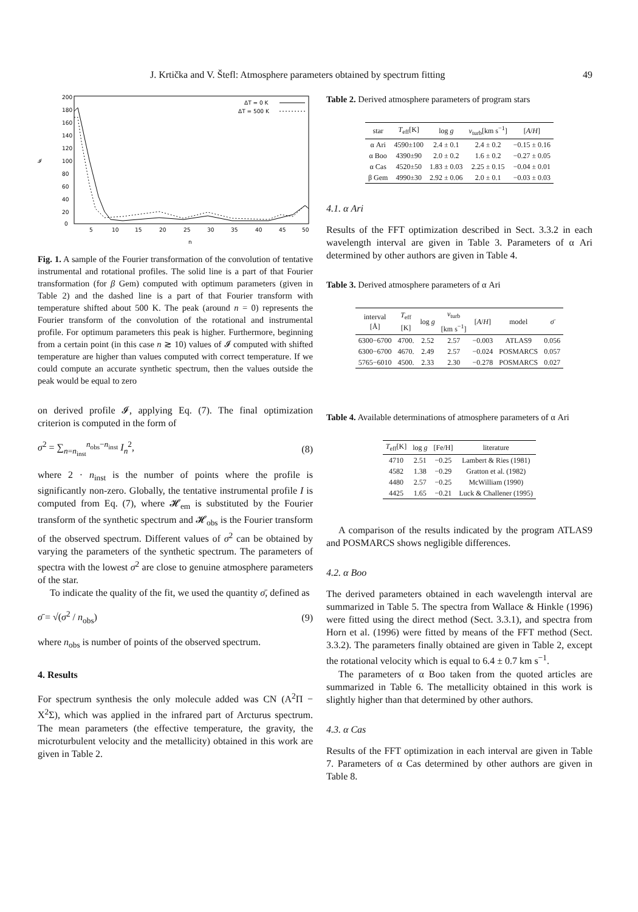J. Krtička and V. Štefl: Atmosphere parameters obtained by spectrum fitting 49
200
180
160
140
120
𝓘
100
80
60
40
20
0
5
10
15
20
25
30
35
40
45
50
n
ΔT = 0 K
ΔT = 500 K
Fig. 1. A sample of the Fourier transformation of the convolution of tentative instrumental and rotational profiles. The solid line is a part of that Fourier transformation (for β Gem) computed with optimum parameters (given in Table 2) and the dashed line is a part of that Fourier transform with temperature shifted about 500 K. The peak (around n = 0) represents the Fourier transform of the convolution of the rotational and instrumental profile. For optimum parameters this peak is higher. Furthermore, beginning from a certain point (in this case n ≳ 10) values of 𝓘 computed with shifted temperature are higher than values computed with correct temperature. If we could compute an accurate synthetic spectrum, then the values outside the peak would be equal to zero
on derived profile 𝓘, applying Eq. (7). The final optimization criterion is computed in the form of
σ<sup>2</sup> = ∑<sub>n=n<sub>inst</sub></sub><sup>n<sub>obs</sub>−n<sub>inst</sub></sup> I<sub>n</sub><sup>2</sup>, (8)
where 2 · n<sub>inst</sub> is the number of points where the profile is significantly non-zero. Globally, the tentative instrumental profile I is computed from Eq. (7), where 𝓗<sub>em</sub> is substituted by the Fourier transform of the synthetic spectrum and 𝓗<sub>obs</sub> is the Fourier transform of the observed spectrum. Different values of σ<sup>2</sup> can be obtained by varying the parameters of the synthetic spectrum. The parameters of spectra with the lowest σ<sup>2</sup> are close to genuine atmosphere parameters of the star.
To indicate the quality of the fit, we used the quantity σ̄, defined as
σ̄ = √(σ<sup>2</sup> / n<sub>obs</sub>) (9)
where n<sub>obs</sub> is number of points of the observed spectrum.
4. Results
For spectrum synthesis the only molecule added was CN (A<sup>2</sup>Π − X<sup>2</sup>Σ), which was applied in the infrared part of Arcturus spectrum. The mean parameters (the effective temperature, the gravity, the microturbulent velocity and the metallicity) obtained in this work are given in Table 2.
Table 2. Derived atmosphere parameters of program stars
| star | T<sub>eff</sub>[K] | log g | v<sub>turb</sub>[km s<sup>−1</sup>] | [ A / H ] |
| --- | --- | --- | --- | --- |
| α Ari | 4590±100 | 2.4 ± 0.1 | 2.4 ± 0.2 | −0.15 ± 0.16 |
| α Boo | 4390±90 | 2.0 ± 0.2 | 1.6 ± 0.2 | −0.27 ± 0.05 |
| α Cas | 4520±50 | 1.83 ± 0.03 | 2.25 ± 0.15 | −0.04 ± 0.01 |
| β Gem | 4990±30 | 2.92 ± 0.06 | 2.0 ± 0.1 | −0.03 ± 0.03 |
4.1. α Ari
Results of the FFT optimization described in Sect. 3.3.2 in each wavelength interval are given in Table 3. Parameters of α Ari determined by other authors are given in Table 4.
Table 3. Derived atmosphere parameters of α Ari
| interval [Å] | T<sub>eff</sub> [K] | log g | v<sub>turb</sub> [km s<sup>−1</sup>] | [ A / H ] | model | σ̄ |
| --- | --- | --- | --- | --- | --- | --- |
| 6300−6700 | 4700. | 2.52 | 2.57 | −0.003 | ATLAS9 | 0.056 |
| 6300−6700 | 4670. | 2.49 | 2.57 | −0.024 | POSMARCS | 0.057 |
| 5765−6010 | 4500. | 2.33 | 2.30 | −0.278 | POSMARCS | 0.027 |
Table 4. Available determinations of atmosphere parameters of α Ari
| T<sub>eff</sub>[K] | log g | [Fe/H] | literature |
| --- | --- | --- | --- |
| 4710 | 2.51 | −0.25 | Lambert & Ries (1981) |
| 4582 | 1.38 | −0.29 | Gratton et al. (1982) |
| 4480 | 2.57 | −0.25 | McWilliam (1990) |
| 4425 | 1.65 | −0.21 | Luck & Challener (1995) |
A comparison of the results indicated by the program ATLAS9 and POSMARCS shows negligible differences.
4.2. α Boo
The derived parameters obtained in each wavelength interval are summarized in Table 5. The spectra from Wallace & Hinkle (1996) were fitted using the direct method (Sect. 3.3.1), and spectra from Horn et al. (1996) were fitted by means of the FFT method (Sect. 3.3.2). The parameters finally obtained are given in Table 2, except the rotational velocity which is equal to 6.4 ± 0.7 km s<sup>−1</sup>.
The parameters of α Boo taken from the quoted articles are summarized in Table 6. The metallicity obtained in this work is slightly higher than that determined by other authors.
4.3. α Cas
Results of the FFT optimization in each interval are given in Table 7. Parameters of α Cas determined by other authors are given in Table 8.